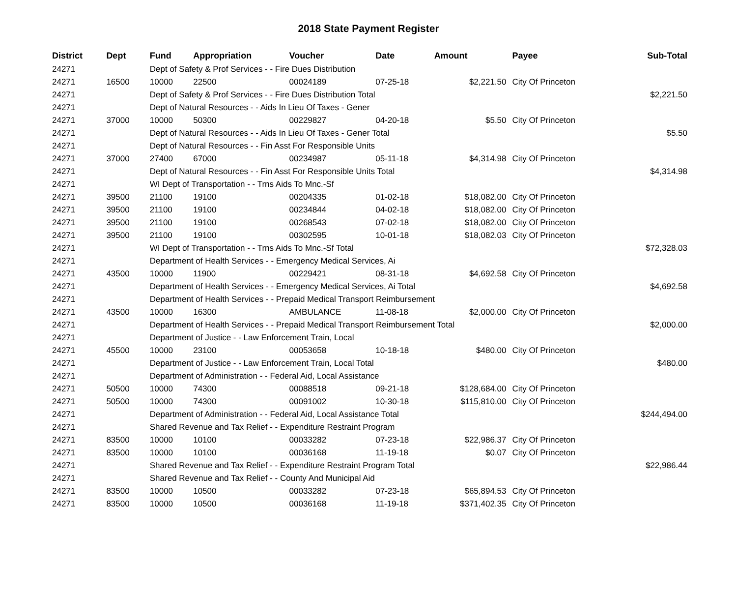2018 State Payment Register
| District | Dept | Fund | Appropriation | Voucher | Date | Amount | Payee | Sub-Total |
| --- | --- | --- | --- | --- | --- | --- | --- | --- |
| 24271 | | Dept of Safety & Prof Services - - Fire Dues Distribution | | | | | | |
| 24271 | 16500 | 10000 | 22500 | 00024189 | 07-25-18 | $2,221.50 | City Of Princeton | |
| 24271 | | Dept of Safety & Prof Services - - Fire Dues Distribution Total | | | | | | $2,221.50 |
| 24271 | | Dept of Natural Resources - - Aids In Lieu Of Taxes - Gener | | | | | | |
| 24271 | 37000 | 10000 | 50300 | 00229827 | 04-20-18 | $5.50 | City Of Princeton | |
| 24271 | | Dept of Natural Resources - - Aids In Lieu Of Taxes - Gener Total | | | | | | $5.50 |
| 24271 | | Dept of Natural Resources - - Fin Asst For Responsible Units | | | | | | |
| 24271 | 37000 | 27400 | 67000 | 00234987 | 05-11-18 | $4,314.98 | City Of Princeton | |
| 24271 | | Dept of Natural Resources - - Fin Asst For Responsible Units Total | | | | | | $4,314.98 |
| 24271 | | WI Dept of Transportation - - Trns Aids To Mnc.-Sf | | | | | | |
| 24271 | 39500 | 21100 | 19100 | 00204335 | 01-02-18 | $18,082.00 | City Of Princeton | |
| 24271 | 39500 | 21100 | 19100 | 00234844 | 04-02-18 | $18,082.00 | City Of Princeton | |
| 24271 | 39500 | 21100 | 19100 | 00268543 | 07-02-18 | $18,082.00 | City Of Princeton | |
| 24271 | 39500 | 21100 | 19100 | 00302595 | 10-01-18 | $18,082.03 | City Of Princeton | |
| 24271 | | WI Dept of Transportation - - Trns Aids To Mnc.-Sf Total | | | | | | $72,328.03 |
| 24271 | | Department of Health Services - - Emergency Medical Services, Ai | | | | | | |
| 24271 | 43500 | 10000 | 11900 | 00229421 | 08-31-18 | $4,692.58 | City Of Princeton | |
| 24271 | | Department of Health Services - - Emergency Medical Services, Ai Total | | | | | | $4,692.58 |
| 24271 | | Department of Health Services - - Prepaid Medical Transport Reimbursement | | | | | | |
| 24271 | 43500 | 10000 | 16300 | AMBULANCE | 11-08-18 | $2,000.00 | City Of Princeton | |
| 24271 | | Department of Health Services - - Prepaid Medical Transport Reimbursement Total | | | | | | $2,000.00 |
| 24271 | | Department of Justice - - Law Enforcement Train, Local | | | | | | |
| 24271 | 45500 | 10000 | 23100 | 00053658 | 10-18-18 | $480.00 | City Of Princeton | |
| 24271 | | Department of Justice - - Law Enforcement Train, Local Total | | | | | | $480.00 |
| 24271 | | Department of Administration - - Federal Aid, Local Assistance | | | | | | |
| 24271 | 50500 | 10000 | 74300 | 00088518 | 09-21-18 | $128,684.00 | City Of Princeton | |
| 24271 | 50500 | 10000 | 74300 | 00091002 | 10-30-18 | $115,810.00 | City Of Princeton | |
| 24271 | | Department of Administration - - Federal Aid, Local Assistance Total | | | | | | $244,494.00 |
| 24271 | | Shared Revenue and Tax Relief - - Expenditure Restraint Program | | | | | | |
| 24271 | 83500 | 10000 | 10100 | 00033282 | 07-23-18 | $22,986.37 | City Of Princeton | |
| 24271 | 83500 | 10000 | 10100 | 00036168 | 11-19-18 | $0.07 | City Of Princeton | |
| 24271 | | Shared Revenue and Tax Relief - - Expenditure Restraint Program Total | | | | | | $22,986.44 |
| 24271 | | Shared Revenue and Tax Relief - - County And Municipal Aid | | | | | | |
| 24271 | 83500 | 10000 | 10500 | 00033282 | 07-23-18 | $65,894.53 | City Of Princeton | |
| 24271 | 83500 | 10000 | 10500 | 00036168 | 11-19-18 | $371,402.35 | City Of Princeton | |